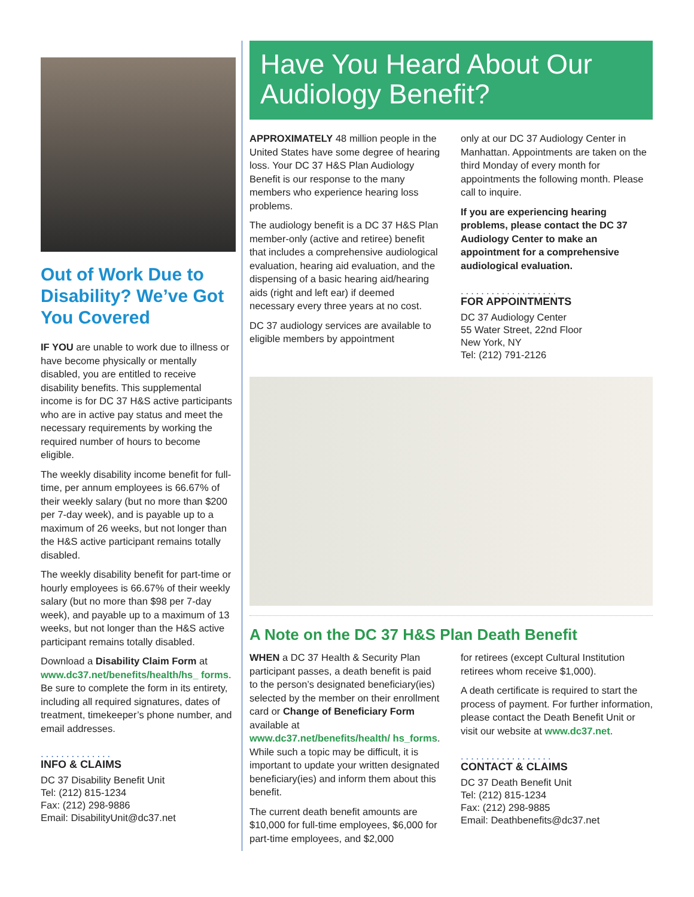Out of Work Due to Disability? We’ve Got You Covered
IF YOU are unable to work due to illness or have become physically or mentally disabled, you are entitled to receive disability benefits. This supplemental income is for DC 37 H&S active participants who are in active pay status and meet the necessary requirements by working the required number of hours to become eligible.
The weekly disability income benefit for full-time, per annum employees is 66.67% of their weekly salary (but no more than $200 per 7-day week), and is payable up to a maximum of 26 weeks, but not longer than the H&S active participant remains totally disabled.
The weekly disability benefit for part-time or hourly employees is 66.67% of their weekly salary (but no more than $98 per 7-day week), and payable up to a maximum of 13 weeks, but not longer than the H&S active participant remains totally disabled.
Download a Disability Claim Form at www.dc37.net/benefits/health/hs_ forms. Be sure to complete the form in its entirety, including all required signatures, dates of treatment, timekeeper’s phone number, and email addresses.
..............
INFO & CLAIMS
DC 37 Disability Benefit Unit
Tel: (212) 815-1234
Fax: (212) 298-9886
Email: DisabilityUnit@dc37.net
Have You Heard About Our Audiology Benefit?
APPROXIMATELY 48 million people in the United States have some degree of hearing loss. Your DC 37 H&S Plan Audiology Benefit is our response to the many members who experience hearing loss problems.
The audiology benefit is a DC 37 H&S Plan member-only (active and retiree) benefit that includes a comprehensive audiological evaluation, hearing aid evaluation, and the dispensing of a basic hearing aid/hearing aids (right and left ear) if deemed necessary every three years at no cost.
DC 37 audiology services are available to eligible members by appointment
only at our DC 37 Audiology Center in Manhattan. Appointments are taken on the third Monday of every month for appointments the following month. Please call to inquire.
If you are experiencing hearing problems, please contact the DC 37 Audiology Center to make an appointment for a comprehensive audiological evaluation.
...................
FOR APPOINTMENTS
DC 37 Audiology Center
55 Water Street, 22nd Floor
New York, NY
Tel: (212) 791-2126
A Note on the DC 37 H&S Plan Death Benefit
WHEN a DC 37 Health & Security Plan participant passes, a death benefit is paid to the person’s designated beneficiary(ies) selected by the member on their enrollment card or Change of Beneficiary Form available at www.dc37.net/benefits/health/ hs_forms. While such a topic may be difficult, it is important to update your written designated beneficiary(ies) and inform them about this benefit.
The current death benefit amounts are $10,000 for full-time employees, $6,000 for part-time employees, and $2,000
for retirees (except Cultural Institution retirees whom receive $1,000).
A death certificate is required to start the process of payment. For further information, please contact the Death Benefit Unit or visit our website at www.dc37.net.
..................
CONTACT & CLAIMS
DC 37 Death Benefit Unit
Tel: (212) 815-1234
Fax: (212) 298-9885
Email: Deathbenefits@dc37.net